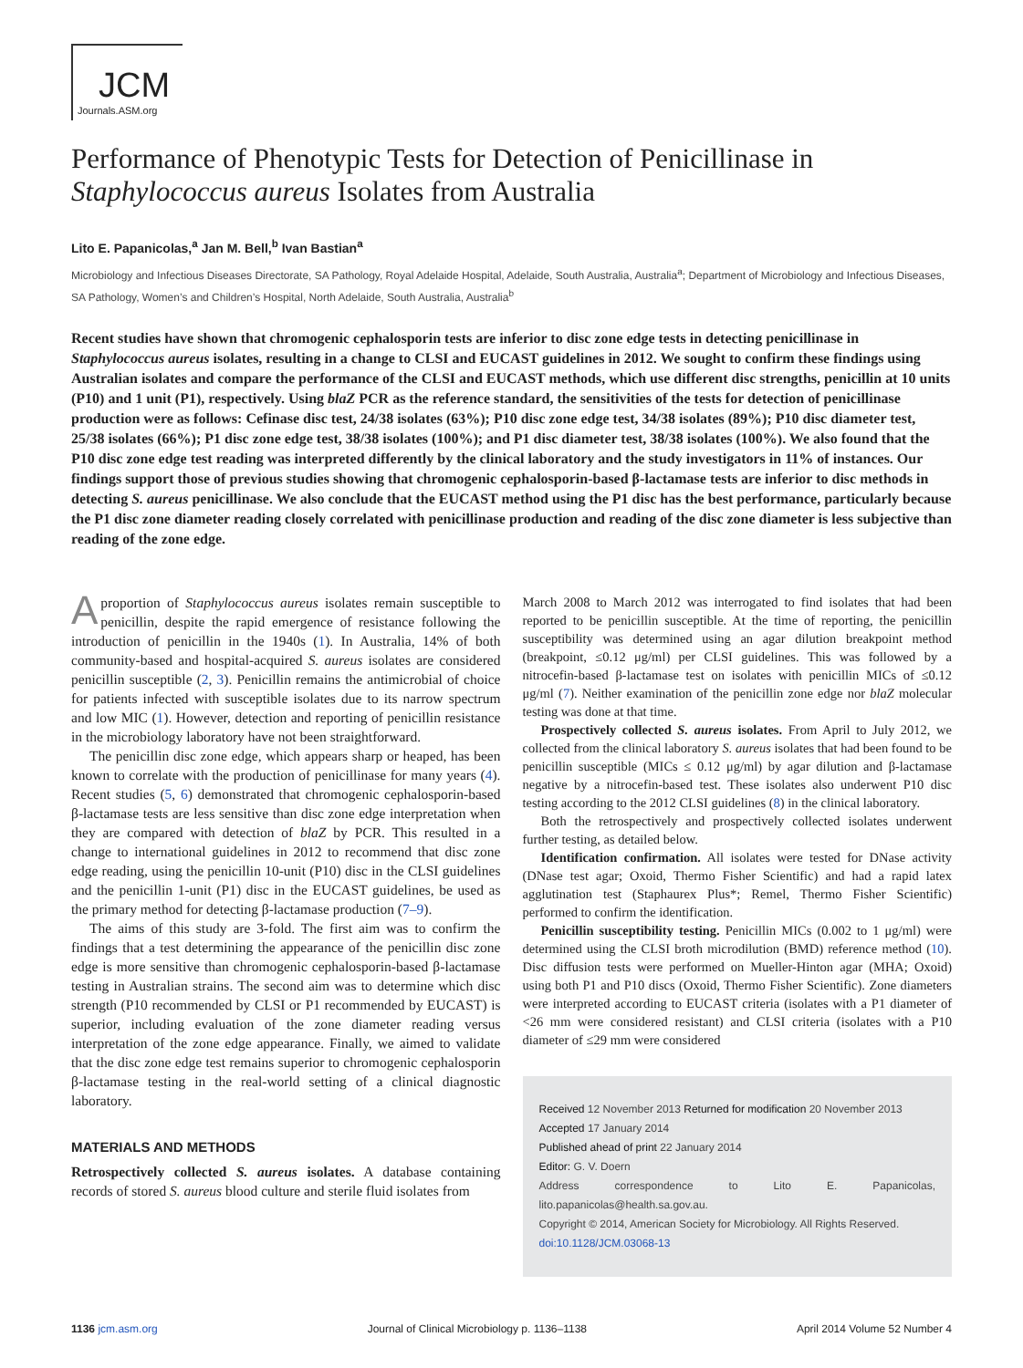JCM
Journals.ASM.org
Performance of Phenotypic Tests for Detection of Penicillinase in Staphylococcus aureus Isolates from Australia
Lito E. Papanicolas,<sup>a</sup> Jan M. Bell,<sup>b</sup> Ivan Bastian<sup>a</sup>
Microbiology and Infectious Diseases Directorate, SA Pathology, Royal Adelaide Hospital, Adelaide, South Australia, Australia<sup>a</sup>; Department of Microbiology and Infectious Diseases, SA Pathology, Women’s and Children’s Hospital, North Adelaide, South Australia, Australia<sup>b</sup>
Recent studies have shown that chromogenic cephalosporin tests are inferior to disc zone edge tests in detecting penicillinase in Staphylococcus aureus isolates, resulting in a change to CLSI and EUCAST guidelines in 2012. We sought to confirm these findings using Australian isolates and compare the performance of the CLSI and EUCAST methods, which use different disc strengths, penicillin at 10 units (P10) and 1 unit (P1), respectively. Using blaZ PCR as the reference standard, the sensitivities of the tests for detection of penicillinase production were as follows: Cefinase disc test, 24/38 isolates (63%); P10 disc zone edge test, 34/38 isolates (89%); P10 disc diameter test, 25/38 isolates (66%); P1 disc zone edge test, 38/38 isolates (100%); and P1 disc diameter test, 38/38 isolates (100%). We also found that the P10 disc zone edge test reading was interpreted differently by the clinical laboratory and the study investigators in 11% of instances. Our findings support those of previous studies showing that chromogenic cephalosporin-based β-lactamase tests are inferior to disc methods in detecting S. aureus penicillinase. We also conclude that the EUCAST method using the P1 disc has the best performance, particularly because the P1 disc zone diameter reading closely correlated with penicillinase production and reading of the disc zone diameter is less subjective than reading of the zone edge.
Aproportion of Staphylococcus aureus isolates remain susceptible to penicillin, despite the rapid emergence of resistance following the introduction of penicillin in the 1940s (1). In Australia, 14% of both community-based and hospital-acquired S. aureus isolates are considered penicillin susceptible (2, 3). Penicillin remains the antimicrobial of choice for patients infected with susceptible isolates due to its narrow spectrum and low MIC (1). However, detection and reporting of penicillin resistance in the microbiology laboratory have not been straightforward.
The penicillin disc zone edge, which appears sharp or heaped, has been known to correlate with the production of penicillinase for many years (4). Recent studies (5, 6) demonstrated that chromogenic cephalosporin-based β-lactamase tests are less sensitive than disc zone edge interpretation when they are compared with detection of blaZ by PCR. This resulted in a change to international guidelines in 2012 to recommend that disc zone edge reading, using the penicillin 10-unit (P10) disc in the CLSI guidelines and the penicillin 1-unit (P1) disc in the EUCAST guidelines, be used as the primary method for detecting β-lactamase production (7–9).
The aims of this study are 3-fold. The first aim was to confirm the findings that a test determining the appearance of the penicillin disc zone edge is more sensitive than chromogenic cephalosporin-based β-lactamase testing in Australian strains. The second aim was to determine which disc strength (P10 recommended by CLSI or P1 recommended by EUCAST) is superior, including evaluation of the zone diameter reading versus interpretation of the zone edge appearance. Finally, we aimed to validate that the disc zone edge test remains superior to chromogenic cephalosporin β-lactamase testing in the real-world setting of a clinical diagnostic laboratory.
MATERIALS AND METHODS
Retrospectively collected S. aureus isolates. A database containing records of stored S. aureus blood culture and sterile fluid isolates from
March 2008 to March 2012 was interrogated to find isolates that had been reported to be penicillin susceptible. At the time of reporting, the penicillin susceptibility was determined using an agar dilution breakpoint method (breakpoint, ≤0.12 μg/ml) per CLSI guidelines. This was followed by a nitrocefin-based β-lactamase test on isolates with penicillin MICs of ≤0.12 μg/ml (7). Neither examination of the penicillin zone edge nor blaZ molecular testing was done at that time.
Prospectively collected S. aureus isolates. From April to July 2012, we collected from the clinical laboratory S. aureus isolates that had been found to be penicillin susceptible (MICs ≤ 0.12 μg/ml) by agar dilution and β-lactamase negative by a nitrocefin-based test. These isolates also underwent P10 disc testing according to the 2012 CLSI guidelines (8) in the clinical laboratory.
Both the retrospectively and prospectively collected isolates underwent further testing, as detailed below.
Identification confirmation. All isolates were tested for DNase activity (DNase test agar; Oxoid, Thermo Fisher Scientific) and had a rapid latex agglutination test (Staphaurex Plus*; Remel, Thermo Fisher Scientific) performed to confirm the identification.
Penicillin susceptibility testing. Penicillin MICs (0.002 to 1 μg/ml) were determined using the CLSI broth microdilution (BMD) reference method (10). Disc diffusion tests were performed on Mueller-Hinton agar (MHA; Oxoid) using both P1 and P10 discs (Oxoid, Thermo Fisher Scientific). Zone diameters were interpreted according to EUCAST criteria (isolates with a P1 diameter of <26 mm were considered resistant) and CLSI criteria (isolates with a P10 diameter of ≤29 mm were considered
Received 12 November 2013 Returned for modification 20 November 2013
Accepted 17 January 2014
Published ahead of print 22 January 2014
Editor: G. V. Doern
Address correspondence to Lito E. Papanicolas, lito.papanicolas@health.sa.gov.au.
Copyright © 2014, American Society for Microbiology. All Rights Reserved.
doi:10.1128/JCM.03068-13
1136 jcm.asm.org Journal of Clinical Microbiology p. 1136–1138 April 2014 Volume 52 Number 4